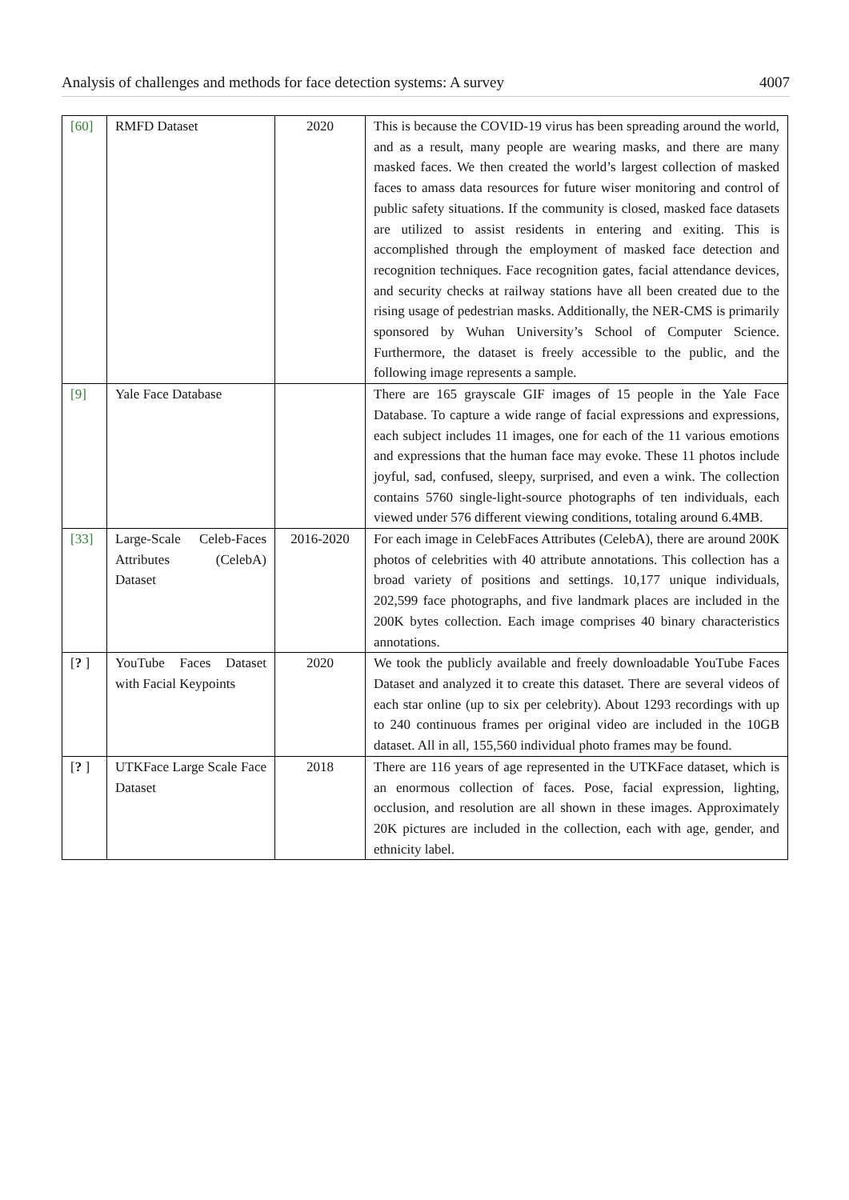Analysis of challenges and methods for face detection systems: A survey 4007
| [60] | RMFD Dataset | 2020 | This is because the COVID-19 virus has been spreading around the world, and as a result, many people are wearing masks, and there are many masked faces. We then created the world’s largest collection of masked faces to amass data resources for future wiser monitoring and control of public safety situations. If the community is closed, masked face datasets are utilized to assist residents in entering and exiting. This is accomplished through the employment of masked face detection and recognition techniques. Face recognition gates, facial attendance devices, and security checks at railway stations have all been created due to the rising usage of pedestrian masks. Additionally, the NER-CMS is primarily sponsored by Wuhan University’s School of Computer Science. Furthermore, the dataset is freely accessible to the public, and the following image represents a sample. |
| [9] | Yale Face Database | | There are 165 grayscale GIF images of 15 people in the Yale Face Database. To capture a wide range of facial expressions and expressions, each subject includes 11 images, one for each of the 11 various emotions and expressions that the human face may evoke. These 11 photos include joyful, sad, confused, sleepy, surprised, and even a wink. The collection contains 5760 single-light-source photographs of ten individuals, each viewed under 576 different viewing conditions, totaling around 6.4MB. |
| [33] | Large-Scale Celeb-Faces Attributes (CelebA) Dataset | 2016-2020 | For each image in CelebFaces Attributes (CelebA), there are around 200K photos of celebrities with 40 attribute annotations. This collection has a broad variety of positions and settings. 10,177 unique individuals, 202,599 face photographs, and five landmark places are included in the 200K bytes collection. Each image comprises 40 binary characteristics annotations. |
| [ ? ] | YouTube Faces Dataset with Facial Keypoints | 2020 | We took the publicly available and freely downloadable YouTube Faces Dataset and analyzed it to create this dataset. There are several videos of each star online (up to six per celebrity). About 1293 recordings with up to 240 continuous frames per original video are included in the 10GB dataset. All in all, 155,560 individual photo frames may be found. |
| [ ? ] | UTKFace Large Scale Face Dataset | 2018 | There are 116 years of age represented in the UTKFace dataset, which is an enormous collection of faces. Pose, facial expression, lighting, occlusion, and resolution are all shown in these images. Approximately 20K pictures are included in the collection, each with age, gender, and ethnicity label. |